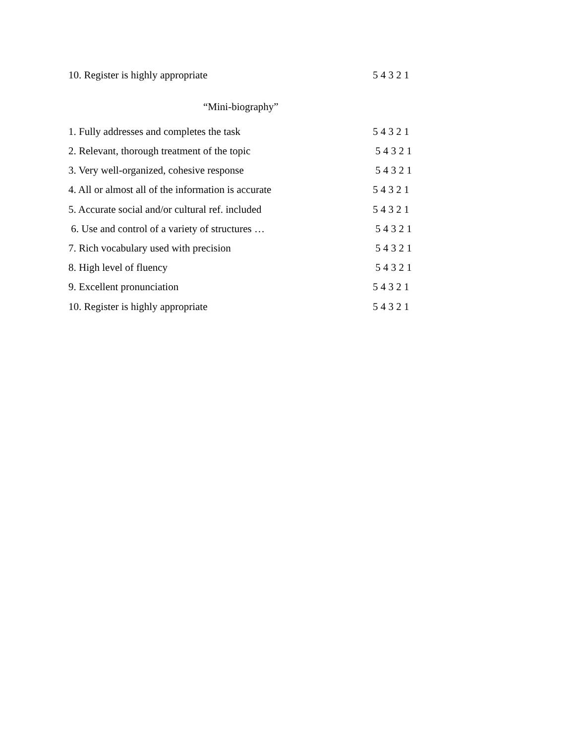10. Register is highly appropriate 5 4 3 2 1
“Mini-biography”
1. Fully addresses and completes the task 5 4 3 2 1
2. Relevant, thorough treatment of the topic 5 4 3 2 1
3. Very well-organized, cohesive response 5 4 3 2 1
4. All or almost all of the information is accurate 5 4 3 2 1
5. Accurate social and/or cultural ref. included 5 4 3 2 1
6. Use and control of a variety of structures … 5 4 3 2 1
7. Rich vocabulary used with precision 5 4 3 2 1
8. High level of fluency 5 4 3 2 1
9. Excellent pronunciation 5 4 3 2 1
10. Register is highly appropriate 5 4 3 2 1